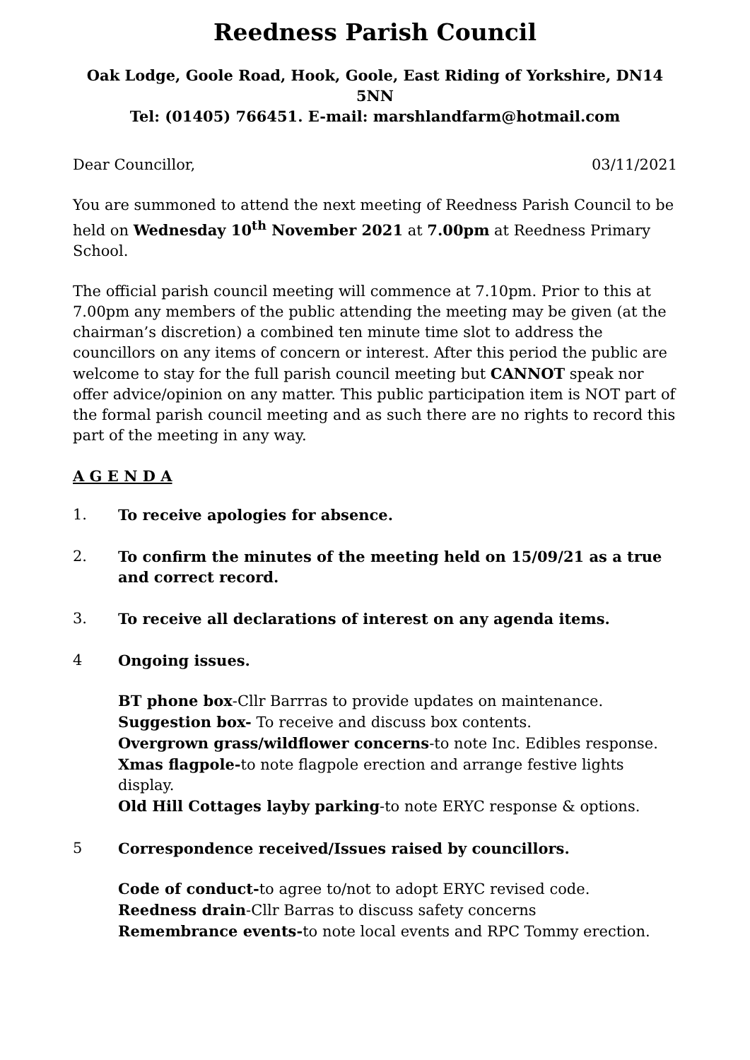Reedness Parish Council
Oak Lodge, Goole Road, Hook, Goole, East Riding of Yorkshire, DN14 5NN
Tel: (01405) 766451. E-mail: marshlandfarm@hotmail.com
Dear Councillor, 03/11/2021
You are summoned to attend the next meeting of Reedness Parish Council to be held on Wednesday 10<sup>th</sup> November 2021 at 7.00pm at Reedness Primary School.
The official parish council meeting will commence at 7.10pm. Prior to this at 7.00pm any members of the public attending the meeting may be given (at the chairman’s discretion) a combined ten minute time slot to address the councillors on any items of concern or interest. After this period the public are welcome to stay for the full parish council meeting but CANNOT speak nor offer advice/opinion on any matter. This public participation item is NOT part of the formal parish council meeting and as such there are no rights to record this part of the meeting in any way.
A G E N D A
1. To receive apologies for absence.
2. To confirm the minutes of the meeting held on 15/09/21 as a true and correct record.
3. To receive all declarations of interest on any agenda items.
4 Ongoing issues.
BT phone box-Cllr Barrras to provide updates on maintenance.
Suggestion box- To receive and discuss box contents.
Overgrown grass/wildflower concerns-to note Inc. Edibles response.
Xmas flagpole-to note flagpole erection and arrange festive lights display.
Old Hill Cottages layby parking-to note ERYC response & options.
5 Correspondence received/Issues raised by councillors.
Code of conduct-to agree to/not to adopt ERYC revised code.
Reedness drain-Cllr Barras to discuss safety concerns
Remembrance events-to note local events and RPC Tommy erection.